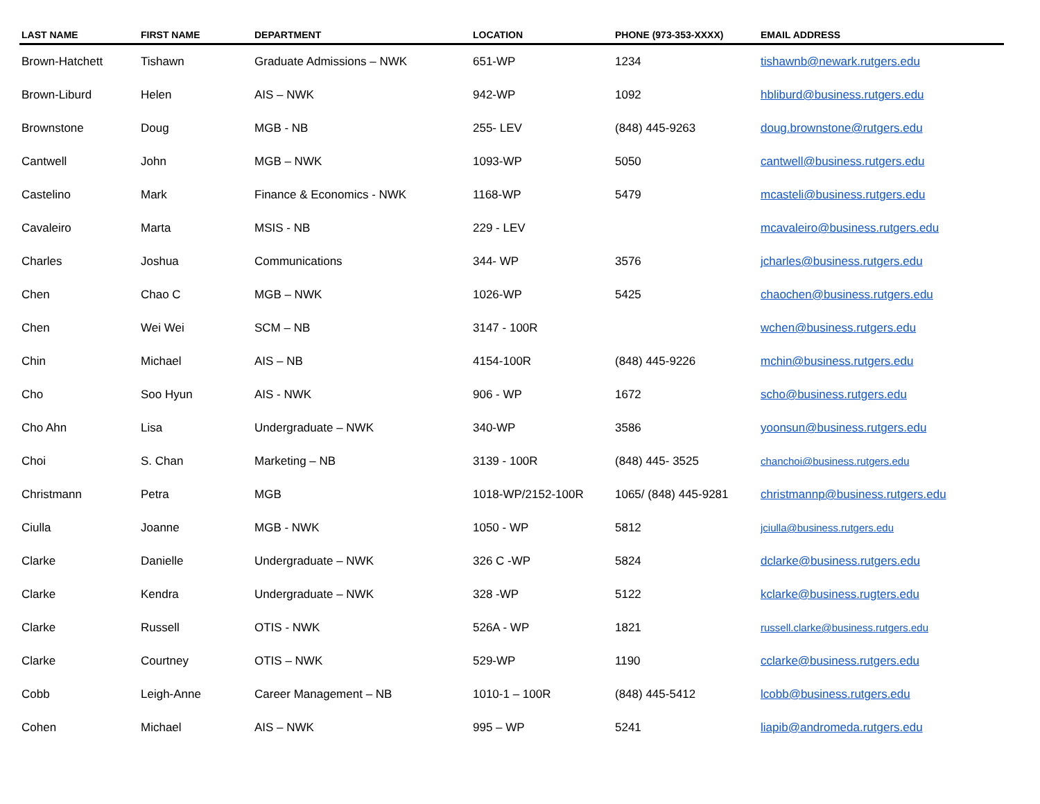| LAST NAME | FIRST NAME | DEPARTMENT | LOCATION | PHONE (973-353-XXXX) | EMAIL ADDRESS |
| --- | --- | --- | --- | --- | --- |
| Brown-Hatchett | Tishawn | Graduate Admissions – NWK | 651-WP | 1234 | tishawnb@newark.rutgers.edu |
| Brown-Liburd | Helen | AIS – NWK | 942-WP | 1092 | hbliburd@business.rutgers.edu |
| Brownstone | Doug | MGB - NB | 255- LEV | (848) 445-9263 | doug.brownstone@rutgers.edu |
| Cantwell | John | MGB – NWK | 1093-WP | 5050 | cantwell@business.rutgers.edu |
| Castelino | Mark | Finance & Economics - NWK | 1168-WP | 5479 | mcasteli@business.rutgers.edu |
| Cavaleiro | Marta | MSIS - NB | 229 - LEV | | mcavaleiro@business.rutgers.edu |
| Charles | Joshua | Communications | 344- WP | 3576 | jcharles@business.rutgers.edu |
| Chen | Chao C | MGB – NWK | 1026-WP | 5425 | chaochen@business.rutgers.edu |
| Chen | Wei Wei | SCM – NB | 3147 - 100R | | wchen@business.rutgers.edu |
| Chin | Michael | AIS – NB | 4154-100R | (848) 445-9226 | mchin@business.rutgers.edu |
| Cho | Soo Hyun | AIS - NWK | 906 - WP | 1672 | scho@business.rutgers.edu |
| Cho Ahn | Lisa | Undergraduate – NWK | 340-WP | 3586 | yoonsun@business.rutgers.edu |
| Choi | S. Chan | Marketing – NB | 3139 - 100R | (848) 445- 3525 | chanchoi@business.rutgers.edu |
| Christmann | Petra | MGB | 1018-WP/2152-100R | 1065/ (848) 445-9281 | christmannp@business.rutgers.edu |
| Ciulla | Joanne | MGB - NWK | 1050 - WP | 5812 | jciulla@business.rutgers.edu |
| Clarke | Danielle | Undergraduate – NWK | 326 C -WP | 5824 | dclarke@business.rutgers.edu |
| Clarke | Kendra | Undergraduate – NWK | 328 -WP | 5122 | kclarke@business.rugters.edu |
| Clarke | Russell | OTIS - NWK | 526A - WP | 1821 | russell.clarke@business.rutgers.edu |
| Clarke | Courtney | OTIS – NWK | 529-WP | 1190 | cclarke@business.rutgers.edu |
| Cobb | Leigh-Anne | Career Management – NB | 1010-1 – 100R | (848) 445-5412 | lcobb@business.rutgers.edu |
| Cohen | Michael | AIS – NWK | 995 – WP | 5241 | liapib@andromeda.rutgers.edu |